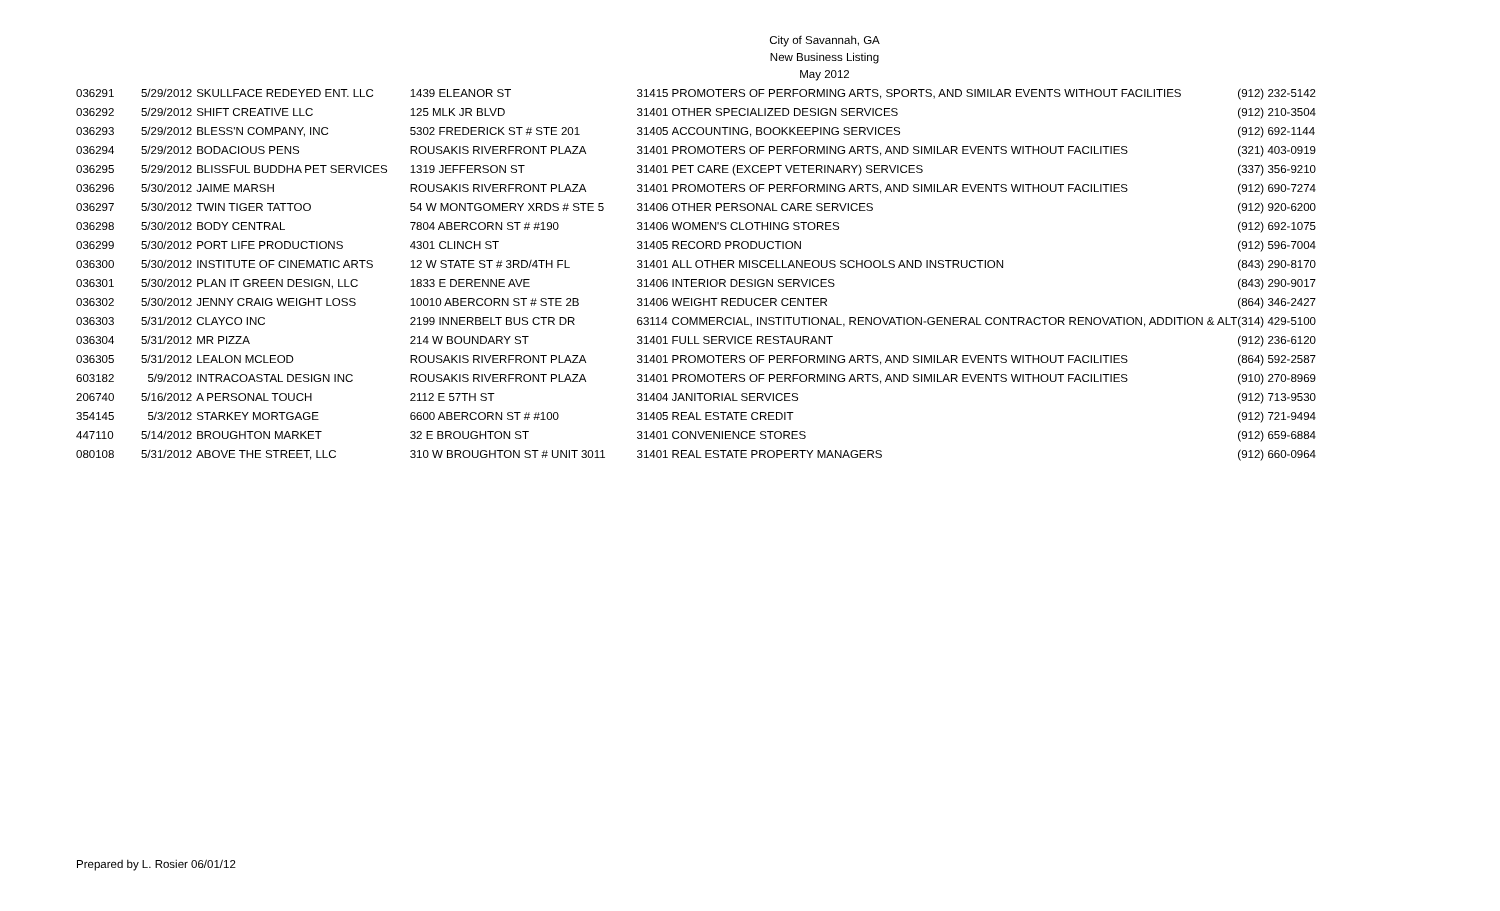City of Savannah, GA
New Business Listing
May 2012
| 036291 | 5/29/2012 | SKULLFACE REDEYED ENT. LLC | 1439 ELEANOR ST | 31415 | PROMOTERS OF PERFORMING ARTS, SPORTS, AND SIMILAR EVENTS WITHOUT FACILITIES | (912) 232-5142 |
| 036292 | 5/29/2012 | SHIFT CREATIVE LLC | 125 MLK JR BLVD | 31401 | OTHER SPECIALIZED DESIGN SERVICES | (912) 210-3504 |
| 036293 | 5/29/2012 | BLESS'N COMPANY, INC | 5302 FREDERICK ST # STE 201 | 31405 | ACCOUNTING, BOOKKEEPING SERVICES | (912) 692-1144 |
| 036294 | 5/29/2012 | BODACIOUS PENS | ROUSAKIS RIVERFRONT PLAZA | 31401 | PROMOTERS OF PERFORMING ARTS, AND SIMILAR EVENTS WITHOUT FACILITIES | (321) 403-0919 |
| 036295 | 5/29/2012 | BLISSFUL BUDDHA PET SERVICES | 1319 JEFFERSON ST | 31401 | PET CARE (EXCEPT VETERINARY) SERVICES | (337) 356-9210 |
| 036296 | 5/30/2012 | JAIME MARSH | ROUSAKIS RIVERFRONT PLAZA | 31401 | PROMOTERS OF PERFORMING ARTS, AND SIMILAR EVENTS WITHOUT FACILITIES | (912) 690-7274 |
| 036297 | 5/30/2012 | TWIN TIGER TATTOO | 54 W MONTGOMERY XRDS # STE 5 | 31406 | OTHER PERSONAL CARE SERVICES | (912) 920-6200 |
| 036298 | 5/30/2012 | BODY CENTRAL | 7804 ABERCORN ST # #190 | 31406 | WOMEN'S CLOTHING STORES | (912) 692-1075 |
| 036299 | 5/30/2012 | PORT LIFE PRODUCTIONS | 4301 CLINCH ST | 31405 | RECORD PRODUCTION | (912) 596-7004 |
| 036300 | 5/30/2012 | INSTITUTE OF CINEMATIC ARTS | 12 W STATE ST # 3RD/4TH FL | 31401 | ALL OTHER MISCELLANEOUS SCHOOLS AND INSTRUCTION | (843) 290-8170 |
| 036301 | 5/30/2012 | PLAN IT GREEN DESIGN, LLC | 1833 E DERENNE AVE | 31406 | INTERIOR DESIGN SERVICES | (843) 290-9017 |
| 036302 | 5/30/2012 | JENNY CRAIG WEIGHT LOSS | 10010 ABERCORN ST # STE 2B | 31406 | WEIGHT REDUCER CENTER | (864) 346-2427 |
| 036303 | 5/31/2012 | CLAYCO INC | 2199 INNERBELT BUS CTR DR | 63114 | COMMERCIAL, INSTITUTIONAL, RENOVATION-GENERAL CONTRACTOR RENOVATION, ADDITION & ALT | (314) 429-5100 |
| 036304 | 5/31/2012 | MR PIZZA | 214 W BOUNDARY ST | 31401 | FULL SERVICE RESTAURANT | (912) 236-6120 |
| 036305 | 5/31/2012 | LEALON MCLEOD | ROUSAKIS RIVERFRONT PLAZA | 31401 | PROMOTERS OF PERFORMING ARTS, AND SIMILAR EVENTS WITHOUT FACILITIES | (864) 592-2587 |
| 603182 | 5/9/2012 | INTRACOASTAL DESIGN INC | ROUSAKIS RIVERFRONT PLAZA | 31401 | PROMOTERS OF PERFORMING ARTS, AND SIMILAR EVENTS WITHOUT FACILITIES | (910) 270-8969 |
| 206740 | 5/16/2012 | A PERSONAL TOUCH | 2112 E 57TH ST | 31404 | JANITORIAL SERVICES | (912) 713-9530 |
| 354145 | 5/3/2012 | STARKEY MORTGAGE | 6600 ABERCORN ST # #100 | 31405 | REAL ESTATE CREDIT | (912) 721-9494 |
| 447110 | 5/14/2012 | BROUGHTON MARKET | 32 E BROUGHTON ST | 31401 | CONVENIENCE STORES | (912) 659-6884 |
| 080108 | 5/31/2012 | ABOVE THE STREET, LLC | 310 W BROUGHTON ST # UNIT 3011 | 31401 | REAL ESTATE PROPERTY MANAGERS | (912) 660-0964 |
Prepared by L. Rosier 06/01/12